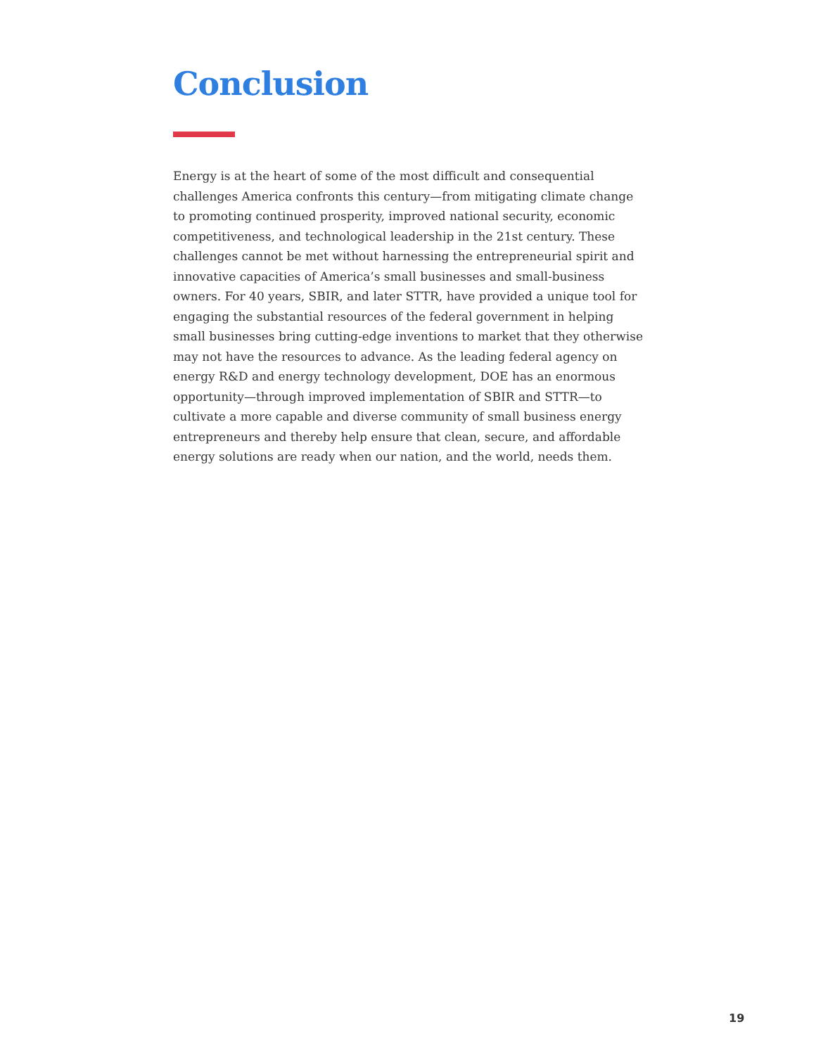Conclusion
Energy is at the heart of some of the most difficult and consequential challenges America confronts this century—from mitigating climate change to promoting continued prosperity, improved national security, economic competitiveness, and technological leadership in the 21st century. These challenges cannot be met without harnessing the entrepreneurial spirit and innovative capacities of America’s small businesses and small-business owners. For 40 years, SBIR, and later STTR, have provided a unique tool for engaging the substantial resources of the federal government in helping small businesses bring cutting-edge inventions to market that they otherwise may not have the resources to advance. As the leading federal agency on energy R&D and energy technology development, DOE has an enormous opportunity—through improved implementation of SBIR and STTR—to cultivate a more capable and diverse community of small business energy entrepreneurs and thereby help ensure that clean, secure, and affordable energy solutions are ready when our nation, and the world, needs them.
19